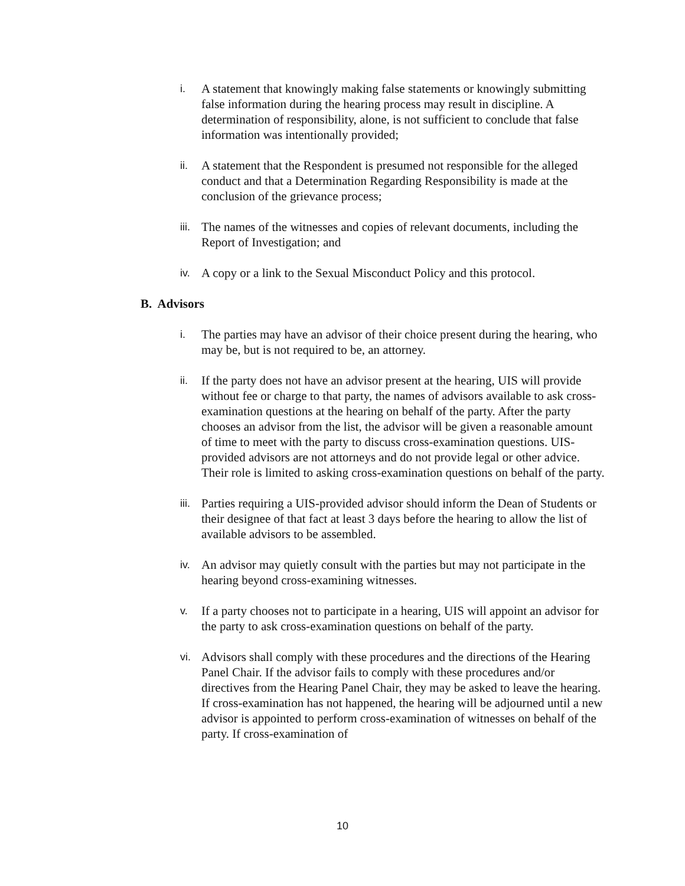i. A statement that knowingly making false statements or knowingly submitting false information during the hearing process may result in discipline. A determination of responsibility, alone, is not sufficient to conclude that false information was intentionally provided;
ii. A statement that the Respondent is presumed not responsible for the alleged conduct and that a Determination Regarding Responsibility is made at the conclusion of the grievance process;
iii. The names of the witnesses and copies of relevant documents, including the Report of Investigation; and
iv. A copy or a link to the Sexual Misconduct Policy and this protocol.
B. Advisors
i. The parties may have an advisor of their choice present during the hearing, who may be, but is not required to be, an attorney.
ii. If the party does not have an advisor present at the hearing, UIS will provide without fee or charge to that party, the names of advisors available to ask cross-examination questions at the hearing on behalf of the party. After the party chooses an advisor from the list, the advisor will be given a reasonable amount of time to meet with the party to discuss cross-examination questions. UIS-provided advisors are not attorneys and do not provide legal or other advice. Their role is limited to asking cross-examination questions on behalf of the party.
iii. Parties requiring a UIS-provided advisor should inform the Dean of Students or their designee of that fact at least 3 days before the hearing to allow the list of available advisors to be assembled.
iv. An advisor may quietly consult with the parties but may not participate in the hearing beyond cross-examining witnesses.
v. If a party chooses not to participate in a hearing, UIS will appoint an advisor for the party to ask cross-examination questions on behalf of the party.
vi. Advisors shall comply with these procedures and the directions of the Hearing Panel Chair. If the advisor fails to comply with these procedures and/or directives from the Hearing Panel Chair, they may be asked to leave the hearing. If cross-examination has not happened, the hearing will be adjourned until a new advisor is appointed to perform cross-examination of witnesses on behalf of the party. If cross-examination of
10